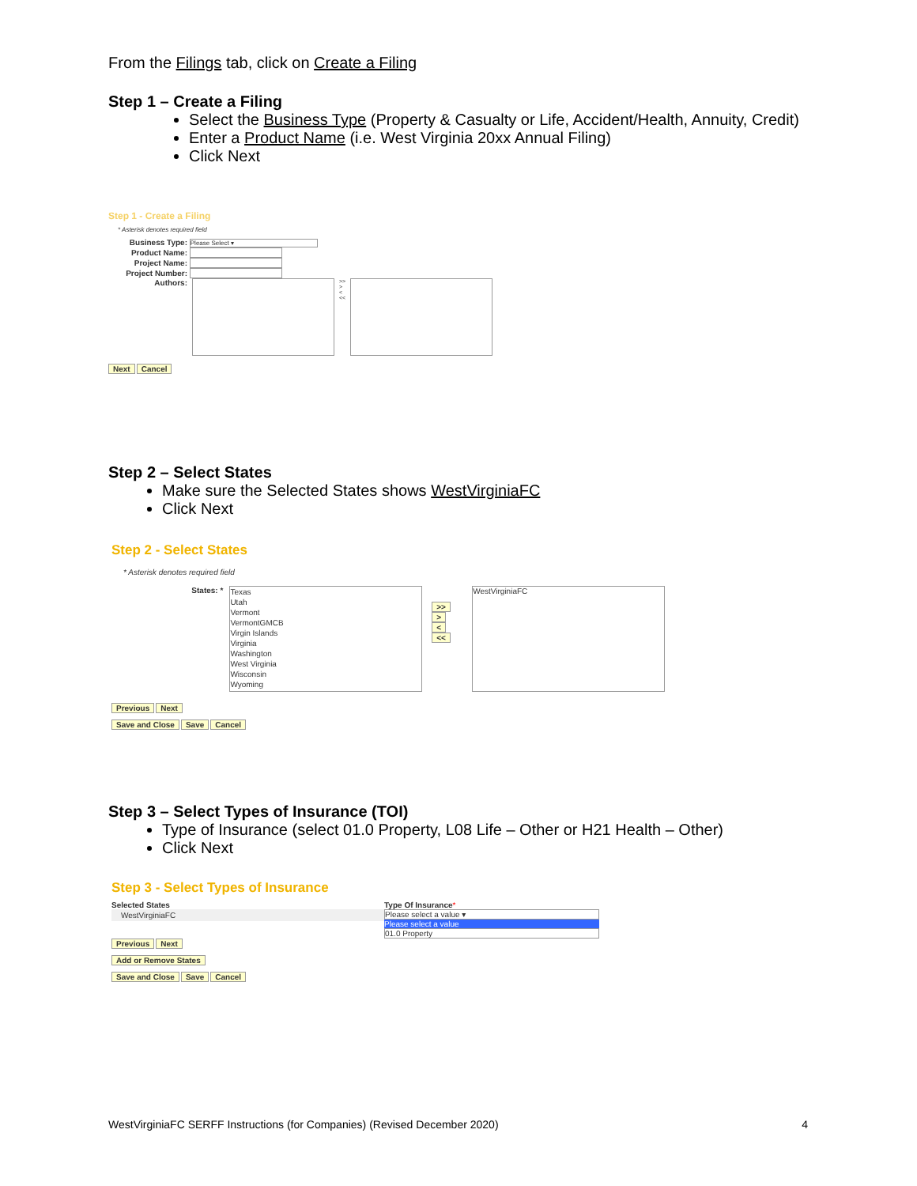From the Filings tab, click on Create a Filing
Step 1 – Create a Filing
Select the Business Type (Property & Casualty or Life, Accident/Health, Annuity, Credit)
Enter a Product Name (i.e. West Virginia 20xx Annual Filing)
Click Next
Step 1 - Create a Filing
* Asterisk denotes required field
Business Type: Please Select ▾
Product Name:
Project Name:
Project Number:
Authors:
>>
>
<
<<
Next Cancel
Step 2 – Select States
Make sure the Selected States shows WestVirginiaFC
Click Next
Step 2 - Select States
* Asterisk denotes required field
States: *
Texas
Utah
Vermont
VermontGMCB
Virgin Islands
Virginia
Washington
West Virginia
Wisconsin
Wyoming
>>
>
<
<<
WestVirginiaFC
Previous Next
Save and Close Save Cancel
Step 3 – Select Types of Insurance (TOI)
Type of Insurance (select 01.0 Property, L08 Life – Other or H21 Health – Other)
Click Next
Step 3 - Select Types of Insurance
Selected States
WestVirginiaFC
Type Of Insurance*
Please select a value ▾
Please select a value
01.0 Property
Previous Next
Add or Remove States
Save and Close Save Cancel
WestVirginiaFC SERFF Instructions (for Companies) (Revised December 2020) 4